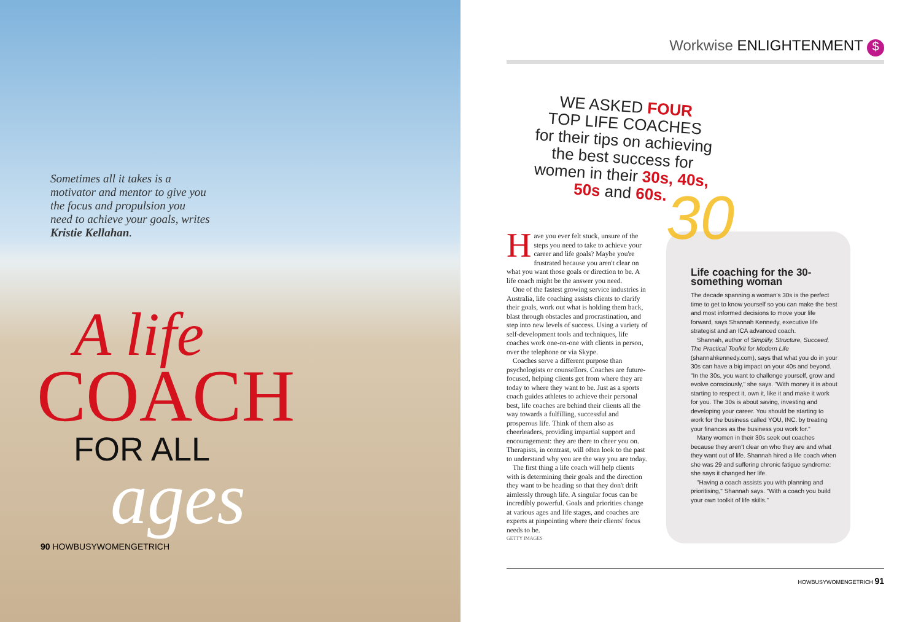Sometimes all it takes is a motivator and mentor to give you the focus and propulsion you need to achieve your goals, writes Kristie Kellahan.
A life
COACH
FOR ALL
ages
90 HOWBUSYWOMENGETRICH
Workwise ENLIGHTENMENT $
WE ASKED FOUR
TOP LIFE COACHES
for their tips on achieving the best success for women in their 30s, 40s, 50s and 60s.
Have you ever felt stuck, unsure of the steps you need to take to achieve your career and life goals? Maybe you're frustrated because you aren't clear on what you want those goals or direction to be. A life coach might be the answer you need.
One of the fastest growing service industries in Australia, life coaching assists clients to clarify their goals, work out what is holding them back, blast through obstacles and procrastination, and step into new levels of success. Using a variety of self-development tools and techniques, life coaches work one-on-one with clients in person, over the telephone or via Skype.
Coaches serve a different purpose than psychologists or counsellors. Coaches are future-focused, helping clients get from where they are today to where they want to be. Just as a sports coach guides athletes to achieve their personal best, life coaches are behind their clients all the way towards a fulfilling, successful and prosperous life. Think of them also as cheerleaders, providing impartial support and encouragement: they are there to cheer you on. Therapists, in contrast, will often look to the past to understand why you are the way you are today.
The first thing a life coach will help clients with is determining their goals and the direction they want to be heading so that they don't drift aimlessly through life. A singular focus can be incredibly powerful. Goals and priorities change at various ages and life stages, and coaches are experts at pinpointing where their clients' focus needs to be.
GETTY IMAGES
30
Life coaching for the 30-something woman
The decade spanning a woman's 30s is the perfect time to get to know yourself so you can make the best and most informed decisions to move your life forward, says Shannah Kennedy, executive life strategist and an ICA advanced coach.
Shannah, author of Simplify, Structure, Succeed, The Practical Toolkit for Modern Life (shannahkennedy.com), says that what you do in your 30s can have a big impact on your 40s and beyond. "In the 30s, you want to challenge yourself, grow and evolve consciously," she says. "With money it is about starting to respect it, own it, like it and make it work for you. The 30s is about saving, investing and developing your career. You should be starting to work for the business called YOU, INC. by treating your finances as the business you work for."
Many women in their 30s seek out coaches because they aren't clear on who they are and what they want out of life. Shannah hired a life coach when she was 29 and suffering chronic fatigue syndrome: she says it changed her life.
"Having a coach assists you with planning and prioritising," Shannah says. "With a coach you build your own toolkit of life skills."
HOWBUSYWOMENGETRICH 91